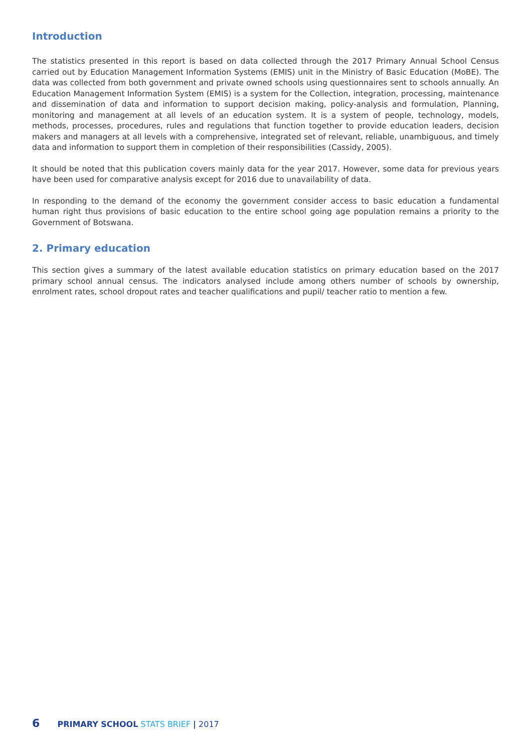Introduction
The statistics presented in this report is based on data collected through the 2017 Primary Annual School Census carried out by Education Management Information Systems (EMIS) unit in the Ministry of Basic Education (MoBE). The data was collected from both government and private owned schools using questionnaires sent to schools annually. An Education Management Information System (EMIS) is a system for the Collection, integration, processing, maintenance and dissemination of data and information to support decision making, policy-analysis and formulation, Planning, monitoring and management at all levels of an education system. It is a system of people, technology, models, methods, processes, procedures, rules and regulations that function together to provide education leaders, decision makers and managers at all levels with a comprehensive, integrated set of relevant, reliable, unambiguous, and timely data and information to support them in completion of their responsibilities (Cassidy, 2005).
It should be noted that this publication covers mainly data for the year 2017. However, some data for previous years have been used for comparative analysis except for 2016 due to unavailability of data.
In responding to the demand of the economy the government consider access to basic education a fundamental human right thus provisions of basic education to the entire school going age population remains a priority to the Government of Botswana.
2. Primary education
This section gives a summary of the latest available education statistics on primary education based on the 2017 primary school annual census. The indicators analysed include among others number of schools by ownership, enrolment rates, school dropout rates and teacher qualifications and pupil/ teacher ratio to mention a few.
6 PRIMARY SCHOOL STATS BRIEF | 2017